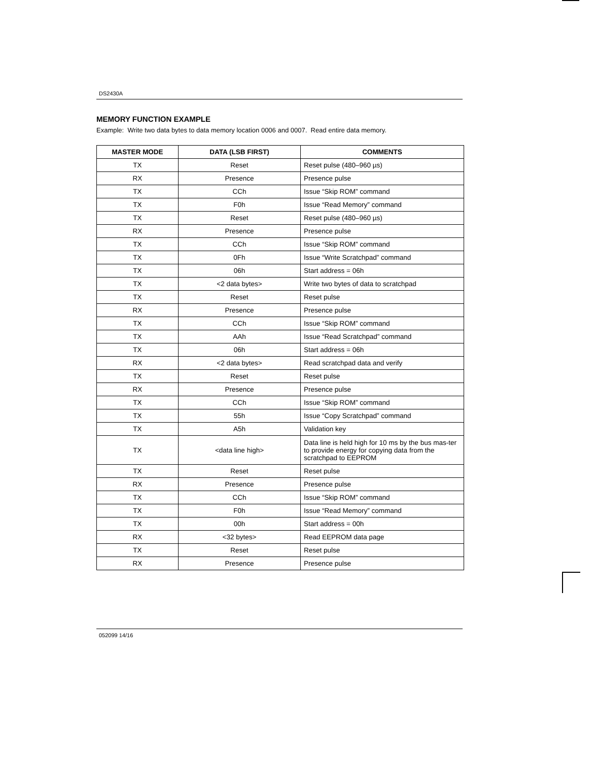DS2430A
MEMORY FUNCTION EXAMPLE
Example: Write two data bytes to data memory location 0006 and 0007. Read entire data memory.
| MASTER MODE | DATA (LSB FIRST) | COMMENTS |
| --- | --- | --- |
| TX | Reset | Reset pulse (480–960 µs) |
| RX | Presence | Presence pulse |
| TX | CCh | Issue “Skip ROM” command |
| TX | F0h | Issue “Read Memory” command |
| TX | Reset | Reset pulse (480–960 µs) |
| RX | Presence | Presence pulse |
| TX | CCh | Issue “Skip ROM” command |
| TX | 0Fh | Issue “Write Scratchpad” command |
| TX | 06h | Start address = 06h |
| TX | <2 data bytes> | Write two bytes of data to scratchpad |
| TX | Reset | Reset pulse |
| RX | Presence | Presence pulse |
| TX | CCh | Issue “Skip ROM” command |
| TX | AAh | Issue “Read Scratchpad” command |
| TX | 06h | Start address = 06h |
| RX | <2 data bytes> | Read scratchpad data and verify |
| TX | Reset | Reset pulse |
| RX | Presence | Presence pulse |
| TX | CCh | Issue “Skip ROM” command |
| TX | 55h | Issue “Copy Scratchpad” command |
| TX | A5h | Validation key |
| TX | <data line high> | Data line is held high for 10 ms by the bus mas-ter to provide energy for copying data from the scratchpad to EEPROM |
| TX | Reset | Reset pulse |
| RX | Presence | Presence pulse |
| TX | CCh | Issue “Skip ROM” command |
| TX | F0h | Issue “Read Memory” command |
| TX | 00h | Start address = 00h |
| RX | <32 bytes> | Read EEPROM data page |
| TX | Reset | Reset pulse |
| RX | Presence | Presence pulse |
052099 14/16